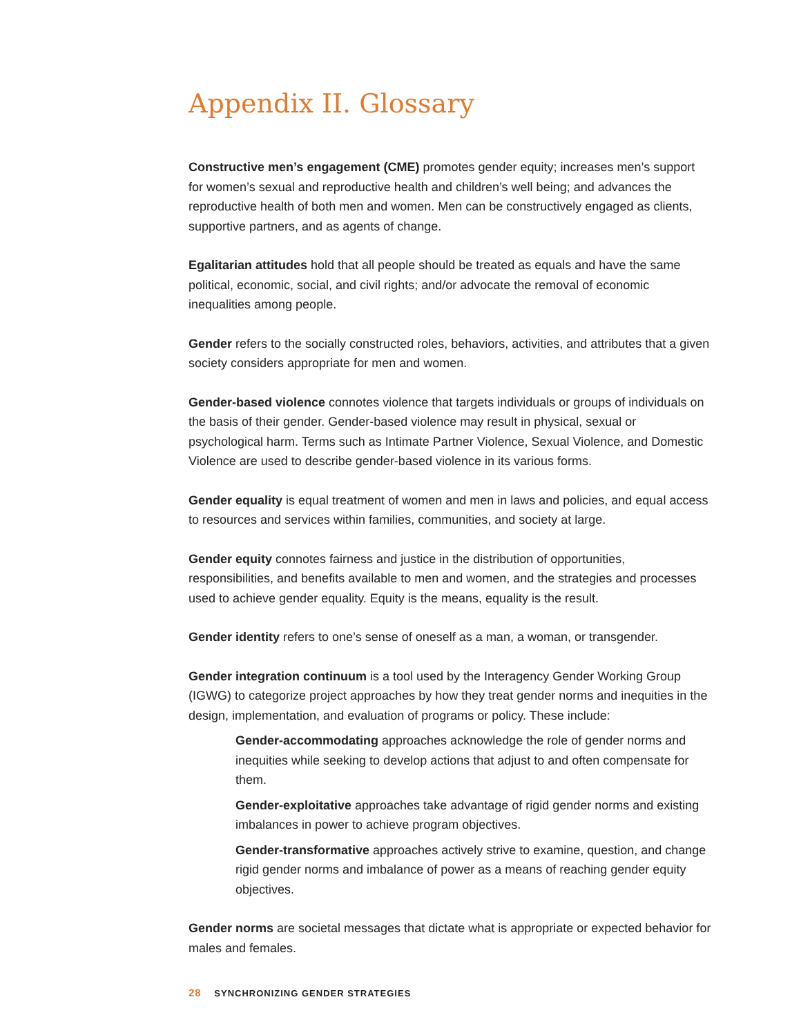Appendix II. Glossary
Constructive men’s engagement (CME) promotes gender equity; increases men’s support for women’s sexual and reproductive health and children’s well being; and advances the reproductive health of both men and women. Men can be constructively engaged as clients, supportive partners, and as agents of change.
Egalitarian attitudes hold that all people should be treated as equals and have the same political, economic, social, and civil rights; and/or advocate the removal of economic inequalities among people.
Gender refers to the socially constructed roles, behaviors, activities, and attributes that a given society considers appropriate for men and women.
Gender-based violence connotes violence that targets individuals or groups of individuals on the basis of their gender. Gender-based violence may result in physical, sexual or psychological harm. Terms such as Intimate Partner Violence, Sexual Violence, and Domestic Violence are used to describe gender-based violence in its various forms.
Gender equality is equal treatment of women and men in laws and policies, and equal access to resources and services within families, communities, and society at large.
Gender equity connotes fairness and justice in the distribution of opportunities, responsibilities, and benefits available to men and women, and the strategies and processes used to achieve gender equality. Equity is the means, equality is the result.
Gender identity refers to one’s sense of oneself as a man, a woman, or transgender.
Gender integration continuum is a tool used by the Interagency Gender Working Group (IGWG) to categorize project approaches by how they treat gender norms and inequities in the design, implementation, and evaluation of programs or policy. These include:
Gender-accommodating approaches acknowledge the role of gender norms and inequities while seeking to develop actions that adjust to and often compensate for them.
Gender-exploitative approaches take advantage of rigid gender norms and existing imbalances in power to achieve program objectives.
Gender-transformative approaches actively strive to examine, question, and change rigid gender norms and imbalance of power as a means of reaching gender equity objectives.
Gender norms are societal messages that dictate what is appropriate or expected behavior for males and females.
28 SYNCHRONIZING GENDER STRATEGIES